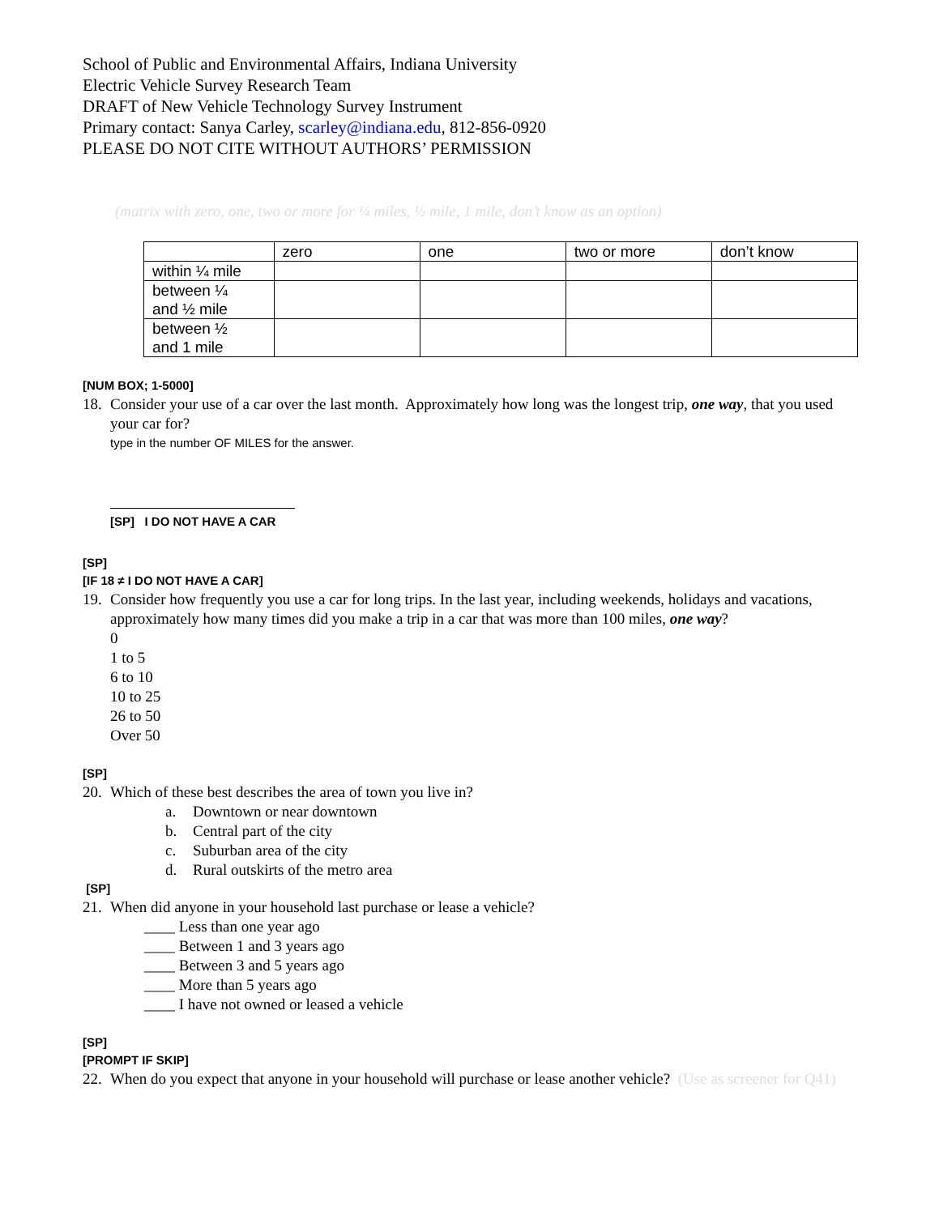School of Public and Environmental Affairs, Indiana University
Electric Vehicle Survey Research Team
DRAFT of New Vehicle Technology Survey Instrument
Primary contact: Sanya Carley, scarley@indiana.edu, 812-856-0920
PLEASE DO NOT CITE WITHOUT AUTHORS’ PERMISSION
(matrix with zero, one, two or more for ¼ miles, ½ mile, 1 mile, don’t know as an option)
| | zero | one | two or more | don’t know |
| within ¼ mile | | | | |
| between ¼ and ½ mile | | | | |
| between ½ and 1 mile | | | | |
[NUM BOX; 1-5000]
18. Consider your use of a car over the last month. Approximately how long was the longest trip, one way, that you used your car for?
type in the number OF MILES for the answer.
[SP] I DO NOT HAVE A CAR
[SP]
[IF 18 ≠ I DO NOT HAVE A CAR]
19. Consider how frequently you use a car for long trips. In the last year, including weekends, holidays and vacations, approximately how many times did you make a trip in a car that was more than 100 miles, one way?
0
1 to 5
6 to 10
10 to 25
26 to 50
Over 50
[SP]
20. Which of these best describes the area of town you live in?
a. Downtown or near downtown
b. Central part of the city
c. Suburban area of the city
d. Rural outskirts of the metro area
[SP]
21. When did anyone in your household last purchase or lease a vehicle?
____ Less than one year ago
____ Between 1 and 3 years ago
____ Between 3 and 5 years ago
____ More than 5 years ago
____ I have not owned or leased a vehicle
[SP]
[PROMPT IF SKIP]
22. When do you expect that anyone in your household will purchase or lease another vehicle? (Use as screener for Q41)